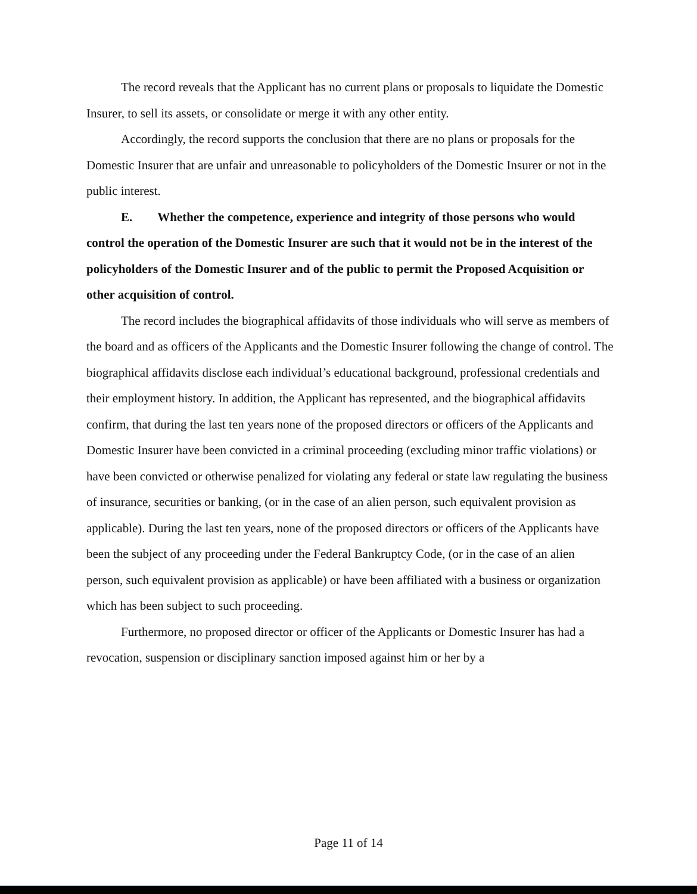The record reveals that the Applicant has no current plans or proposals to liquidate the Domestic Insurer, to sell its assets, or consolidate or merge it with any other entity.
Accordingly, the record supports the conclusion that there are no plans or proposals for the Domestic Insurer that are unfair and unreasonable to policyholders of the Domestic Insurer or not in the public interest.
E. Whether the competence, experience and integrity of those persons who would control the operation of the Domestic Insurer are such that it would not be in the interest of the policyholders of the Domestic Insurer and of the public to permit the Proposed Acquisition or other acquisition of control.
The record includes the biographical affidavits of those individuals who will serve as members of the board and as officers of the Applicants and the Domestic Insurer following the change of control. The biographical affidavits disclose each individual’s educational background, professional credentials and their employment history. In addition, the Applicant has represented, and the biographical affidavits confirm, that during the last ten years none of the proposed directors or officers of the Applicants and Domestic Insurer have been convicted in a criminal proceeding (excluding minor traffic violations) or have been convicted or otherwise penalized for violating any federal or state law regulating the business of insurance, securities or banking, (or in the case of an alien person, such equivalent provision as applicable). During the last ten years, none of the proposed directors or officers of the Applicants have been the subject of any proceeding under the Federal Bankruptcy Code, (or in the case of an alien person, such equivalent provision as applicable) or have been affiliated with a business or organization which has been subject to such proceeding.
Furthermore, no proposed director or officer of the Applicants or Domestic Insurer has had a revocation, suspension or disciplinary sanction imposed against him or her by a
Page 11 of 14